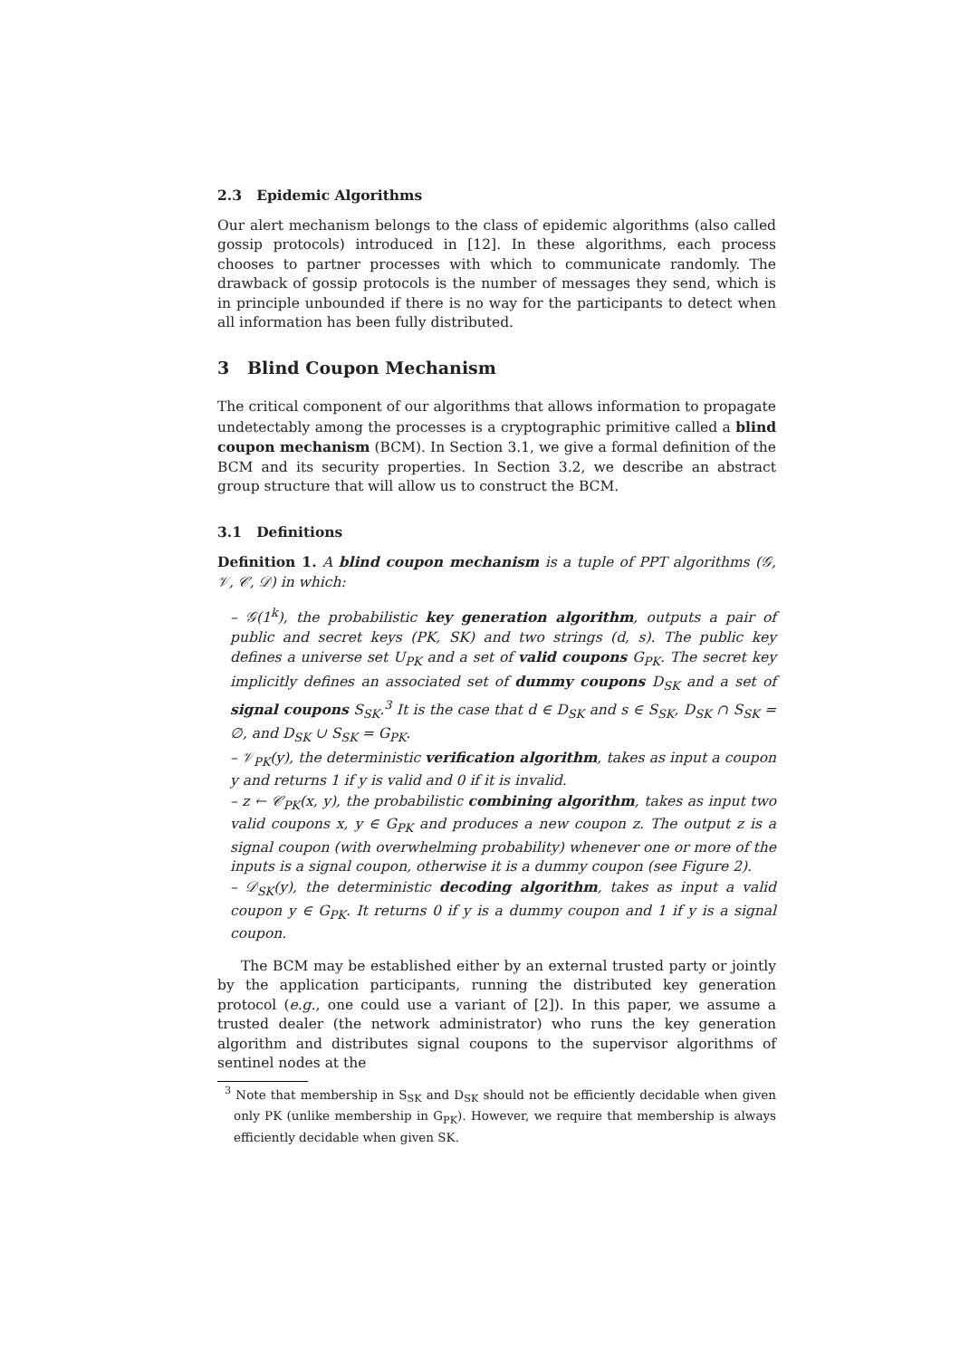2.3 Epidemic Algorithms
Our alert mechanism belongs to the class of epidemic algorithms (also called gossip protocols) introduced in [12]. In these algorithms, each process chooses to partner processes with which to communicate randomly. The drawback of gossip protocols is the number of messages they send, which is in principle unbounded if there is no way for the participants to detect when all information has been fully distributed.
3 Blind Coupon Mechanism
The critical component of our algorithms that allows information to propagate undetectably among the processes is a cryptographic primitive called a blind coupon mechanism (BCM). In Section 3.1, we give a formal definition of the BCM and its security properties. In Section 3.2, we describe an abstract group structure that will allow us to construct the BCM.
3.1 Definitions
Definition 1. A blind coupon mechanism is a tuple of PPT algorithms (𝒢, 𝒱, 𝒞, 𝒟) in which:
– 𝒢(1<sup>k</sup>), the probabilistic key generation algorithm, outputs a pair of public and secret keys (PK, SK) and two strings (d, s). The public key defines a universe set U<sub>PK</sub> and a set of valid coupons G<sub>PK</sub>. The secret key implicitly defines an associated set of dummy coupons D<sub>SK</sub> and a set of signal coupons S<sub>SK</sub>.<sup>3</sup> It is the case that d ∈ D<sub>SK</sub> and s ∈ S<sub>SK</sub>, D<sub>SK</sub> ∩ S<sub>SK</sub> = ∅, and D<sub>SK</sub> ∪ S<sub>SK</sub> = G<sub>PK</sub>.
– 𝒱<sub>PK</sub>(y), the deterministic verification algorithm, takes as input a coupon y and returns 1 if y is valid and 0 if it is invalid.
– z ← 𝒞<sub>PK</sub>(x, y), the probabilistic combining algorithm, takes as input two valid coupons x, y ∈ G<sub>PK</sub> and produces a new coupon z. The output z is a signal coupon (with overwhelming probability) whenever one or more of the inputs is a signal coupon, otherwise it is a dummy coupon (see Figure 2).
– 𝒟<sub>SK</sub>(y), the deterministic decoding algorithm, takes as input a valid coupon y ∈ G<sub>PK</sub>. It returns 0 if y is a dummy coupon and 1 if y is a signal coupon.
The BCM may be established either by an external trusted party or jointly by the application participants, running the distributed key generation protocol (e.g., one could use a variant of [2]). In this paper, we assume a trusted dealer (the network administrator) who runs the key generation algorithm and distributes signal coupons to the supervisor algorithms of sentinel nodes at the
<sup>3</sup> Note that membership in S<sub>SK</sub> and D<sub>SK</sub> should not be efficiently decidable when given only PK (unlike membership in G<sub>PK</sub>). However, we require that membership is always efficiently decidable when given SK.